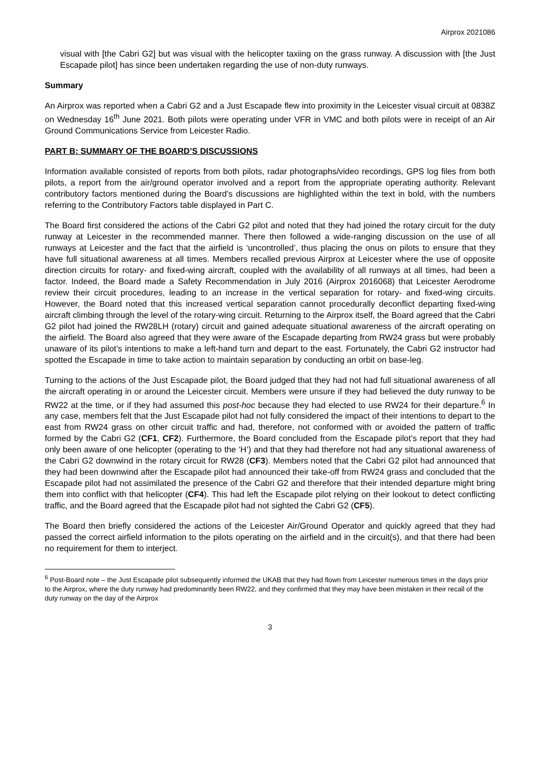Airprox 2021086
visual with [the Cabri G2] but was visual with the helicopter taxiing on the grass runway. A discussion with [the Just Escapade pilot] has since been undertaken regarding the use of non-duty runways.
Summary
An Airprox was reported when a Cabri G2 and a Just Escapade flew into proximity in the Leicester visual circuit at 0838Z on Wednesday 16<sup>th</sup> June 2021. Both pilots were operating under VFR in VMC and both pilots were in receipt of an Air Ground Communications Service from Leicester Radio.
PART B: SUMMARY OF THE BOARD’S DISCUSSIONS
Information available consisted of reports from both pilots, radar photographs/video recordings, GPS log files from both pilots, a report from the air/ground operator involved and a report from the appropriate operating authority. Relevant contributory factors mentioned during the Board’s discussions are highlighted within the text in bold, with the numbers referring to the Contributory Factors table displayed in Part C.
The Board first considered the actions of the Cabri G2 pilot and noted that they had joined the rotary circuit for the duty runway at Leicester in the recommended manner. There then followed a wide-ranging discussion on the use of all runways at Leicester and the fact that the airfield is ‘uncontrolled’, thus placing the onus on pilots to ensure that they have full situational awareness at all times. Members recalled previous Airprox at Leicester where the use of opposite direction circuits for rotary- and fixed-wing aircraft, coupled with the availability of all runways at all times, had been a factor. Indeed, the Board made a Safety Recommendation in July 2016 (Airprox 2016068) that Leicester Aerodrome review their circuit procedures, leading to an increase in the vertical separation for rotary- and fixed-wing circuits. However, the Board noted that this increased vertical separation cannot procedurally deconflict departing fixed-wing aircraft climbing through the level of the rotary-wing circuit. Returning to the Airprox itself, the Board agreed that the Cabri G2 pilot had joined the RW28LH (rotary) circuit and gained adequate situational awareness of the aircraft operating on the airfield. The Board also agreed that they were aware of the Escapade departing from RW24 grass but were probably unaware of its pilot’s intentions to make a left-hand turn and depart to the east. Fortunately, the Cabri G2 instructor had spotted the Escapade in time to take action to maintain separation by conducting an orbit on base-leg.
Turning to the actions of the Just Escapade pilot, the Board judged that they had not had full situational awareness of all the aircraft operating in or around the Leicester circuit. Members were unsure if they had believed the duty runway to be RW22 at the time, or if they had assumed this post-hoc because they had elected to use RW24 for their departure.<sup>6</sup> In any case, members felt that the Just Escapade pilot had not fully considered the impact of their intentions to depart to the east from RW24 grass on other circuit traffic and had, therefore, not conformed with or avoided the pattern of traffic formed by the Cabri G2 (CF1, CF2). Furthermore, the Board concluded from the Escapade pilot’s report that they had only been aware of one helicopter (operating to the ‘H’) and that they had therefore not had any situational awareness of the Cabri G2 downwind in the rotary circuit for RW28 (CF3). Members noted that the Cabri G2 pilot had announced that they had been downwind after the Escapade pilot had announced their take-off from RW24 grass and concluded that the Escapade pilot had not assimilated the presence of the Cabri G2 and therefore that their intended departure might bring them into conflict with that helicopter (CF4). This had left the Escapade pilot relying on their lookout to detect conflicting traffic, and the Board agreed that the Escapade pilot had not sighted the Cabri G2 (CF5).
The Board then briefly considered the actions of the Leicester Air/Ground Operator and quickly agreed that they had passed the correct airfield information to the pilots operating on the airfield and in the circuit(s), and that there had been no requirement for them to interject.
<sup>6</sup> Post-Board note – the Just Escapade pilot subsequently informed the UKAB that they had flown from Leicester numerous times in the days prior to the Airprox, where the duty runway had predominantly been RW22, and they confirmed that they may have been mistaken in their recall of the duty runway on the day of the Airprox
3